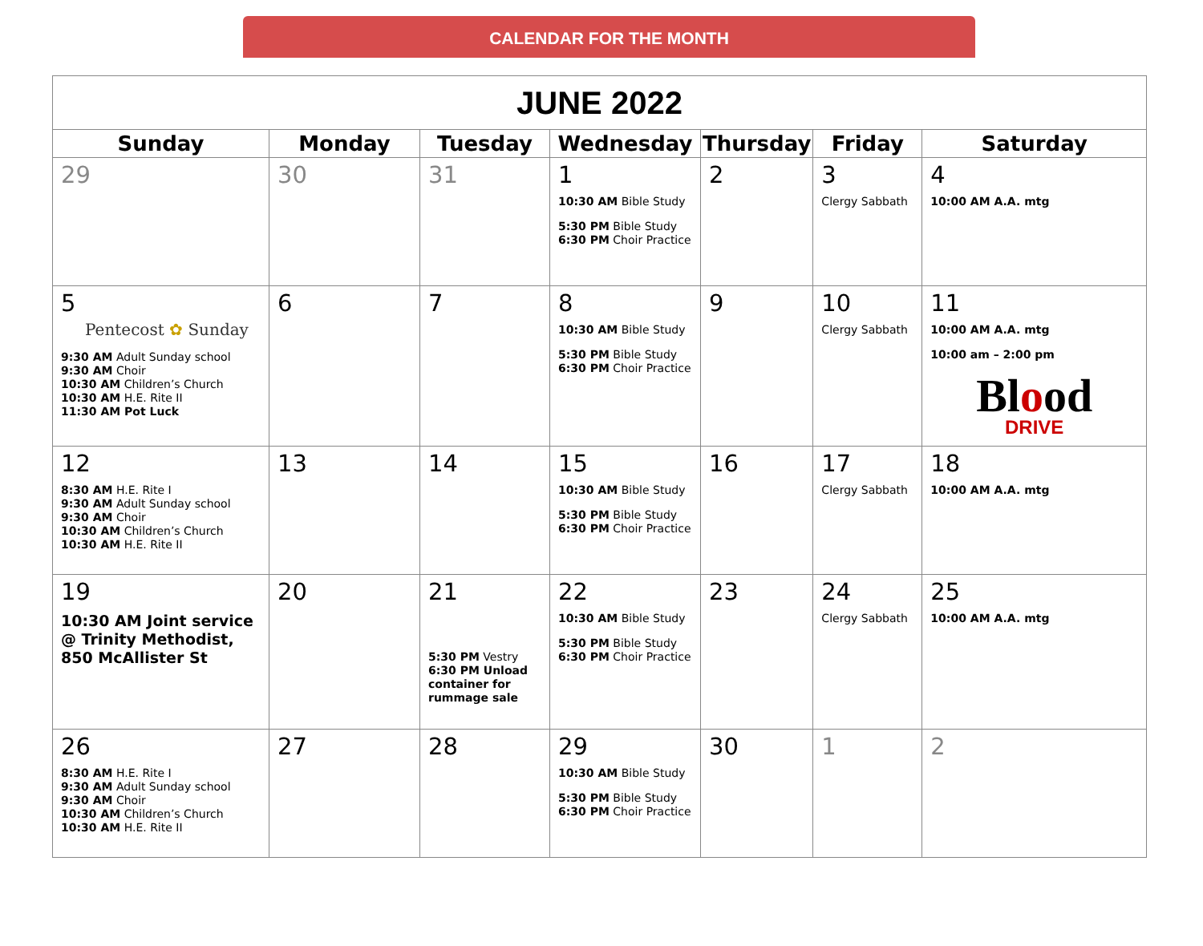CALENDAR FOR THE MONTH
| JUNE 2022 | | | | | | |
| Sunday | Monday | Tuesday | Wednesday | Thursday | Friday | Saturday |
| 29 | 30 | 31 | 1 10:30 AM Bible Study 5:30 PM Bible Study 6:30 PM Choir Practice | 2 | 3 Clergy Sabbath | 4 10:00 AM A.A. mtg |
| 5 Pentecost ✿ Sunday 9:30 AM Adult Sunday school 9:30 AM Choir 10:30 AM Children’s Church 10:30 AM H.E. Rite II 11:30 AM Pot Luck | 6 | 7 | 8 10:30 AM Bible Study 5:30 PM Bible Study 6:30 PM Choir Practice | 9 | 10 Clergy Sabbath | 11 10:00 AM A.A. mtg 10:00 am – 2:00 pm Bl o od DRIVE |
| 12 8:30 AM H.E. Rite I 9:30 AM Adult Sunday school 9:30 AM Choir 10:30 AM Children’s Church 10:30 AM H.E. Rite II | 13 | 14 | 15 10:30 AM Bible Study 5:30 PM Bible Study 6:30 PM Choir Practice | 16 | 17 Clergy Sabbath | 18 10:00 AM A.A. mtg |
| 19 10:30 AM Joint service @ Trinity Methodist, 850 McAllister St | 20 | 21 5:30 PM Vestry 6:30 PM Unload container for rummage sale | 22 10:30 AM Bible Study 5:30 PM Bible Study 6:30 PM Choir Practice | 23 | 24 Clergy Sabbath | 25 10:00 AM A.A. mtg |
| 26 8:30 AM H.E. Rite I 9:30 AM Adult Sunday school 9:30 AM Choir 10:30 AM Children’s Church 10:30 AM H.E. Rite II | 27 | 28 | 29 10:30 AM Bible Study 5:30 PM Bible Study 6:30 PM Choir Practice | 30 | 1 | 2 |